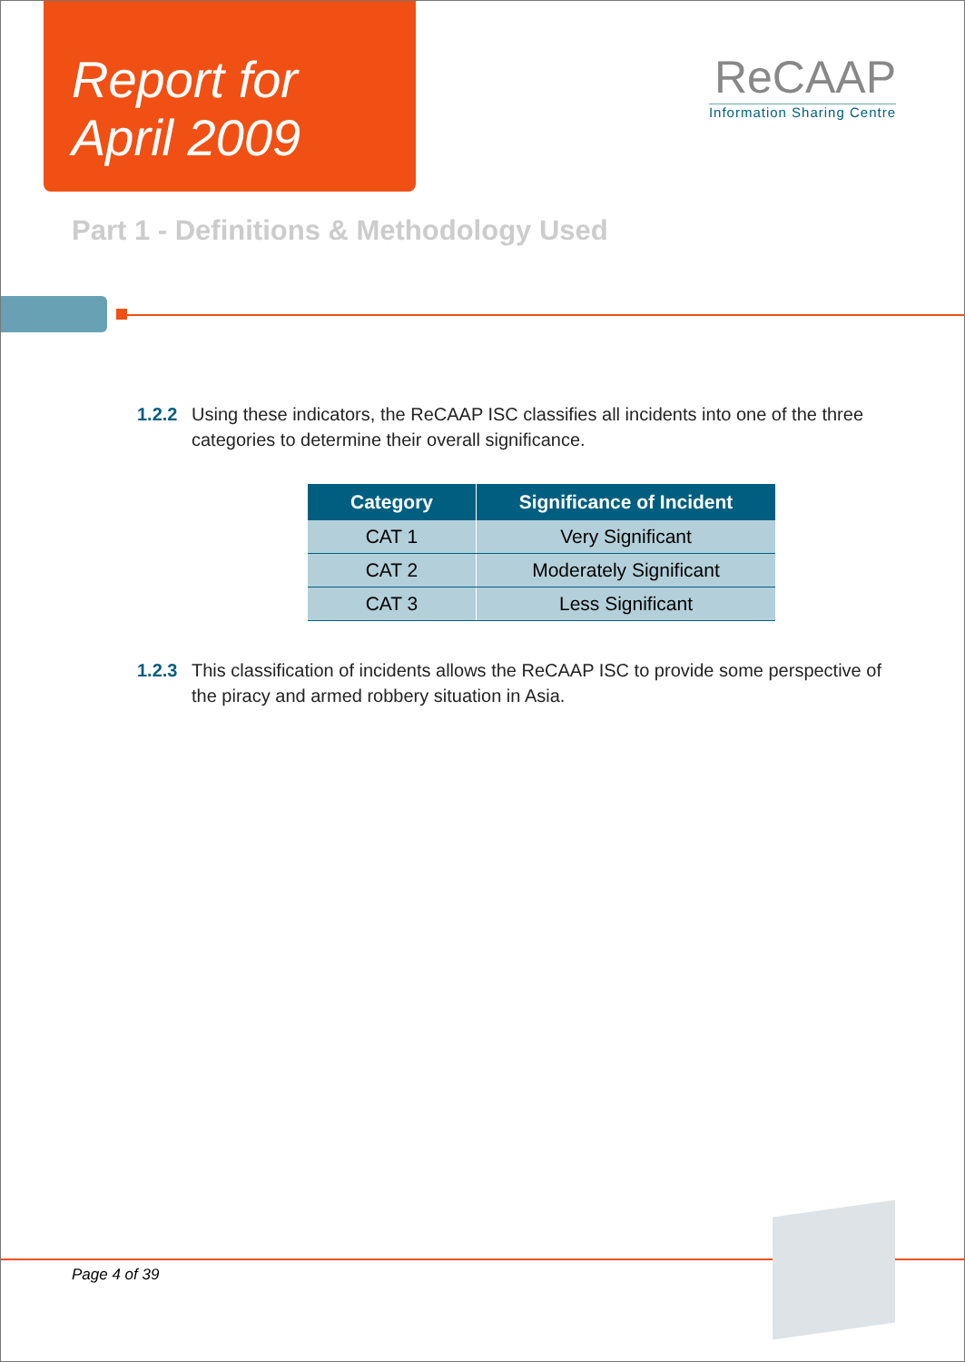Report for
April 2009
ReCAAP
Information Sharing Centre
Part 1 - Definitions & Methodology Used
1.2.2 Using these indicators, the ReCAAP ISC classifies all incidents into one of the three categories to determine their overall significance.
| Category | Significance of Incident |
| --- | --- |
| CAT 1 | Very Significant |
| CAT 2 | Moderately Significant |
| CAT 3 | Less Significant |
1.2.3 This classification of incidents allows the ReCAAP ISC to provide some perspective of the piracy and armed robbery situation in Asia.
Page 4 of 39